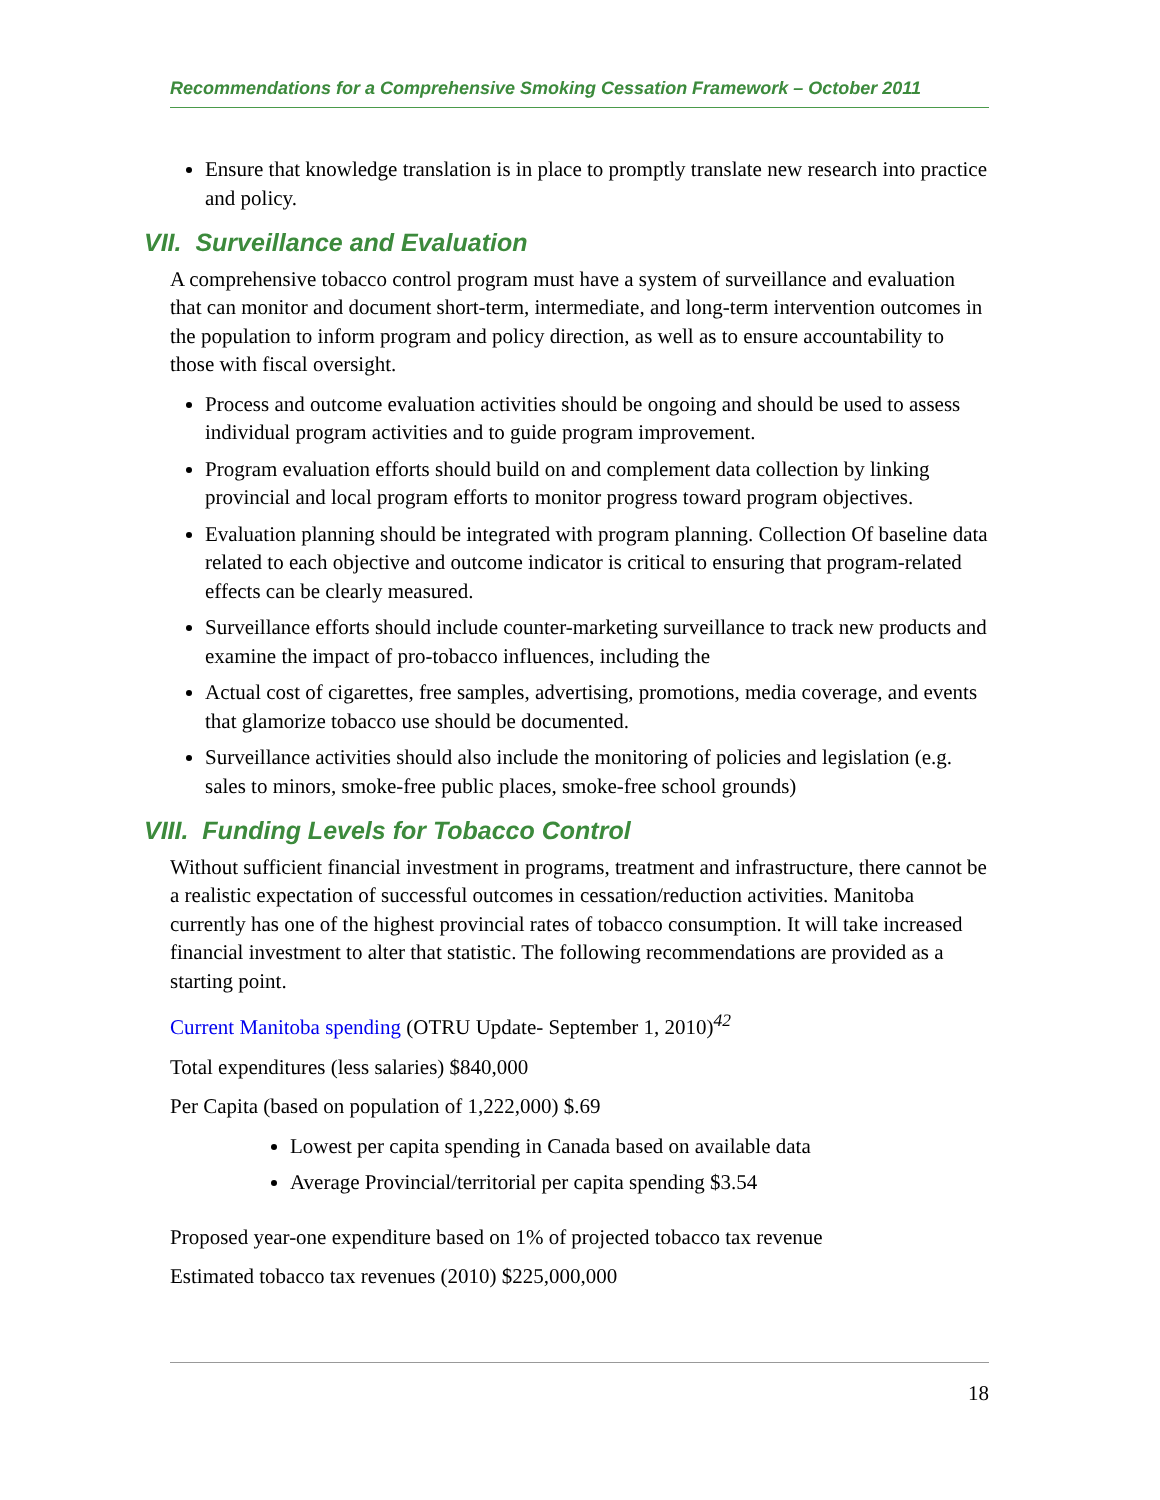Recommendations for a Comprehensive Smoking Cessation Framework – October 2011
Ensure that knowledge translation is in place to promptly translate new research into practice and policy.
VII. Surveillance and Evaluation
A comprehensive tobacco control program must have a system of surveillance and evaluation that can monitor and document short-term, intermediate, and long-term intervention outcomes in the population to inform program and policy direction, as well as to ensure accountability to those with fiscal oversight.
Process and outcome evaluation activities should be ongoing and should be used to assess individual program activities and to guide program improvement.
Program evaluation efforts should build on and complement data collection by linking provincial and local program efforts to monitor progress toward program objectives.
Evaluation planning should be integrated with program planning. Collection Of baseline data related to each objective and outcome indicator is critical to ensuring that program-related effects can be clearly measured.
Surveillance efforts should include counter-marketing surveillance to track new products and examine the impact of pro-tobacco influences, including the
Actual cost of cigarettes, free samples, advertising, promotions, media coverage, and events that glamorize tobacco use should be documented.
Surveillance activities should also include the monitoring of policies and legislation (e.g. sales to minors, smoke-free public places, smoke-free school grounds)
VIII. Funding Levels for Tobacco Control
Without sufficient financial investment in programs, treatment and infrastructure, there cannot be a realistic expectation of successful outcomes in cessation/reduction activities. Manitoba currently has one of the highest provincial rates of tobacco consumption. It will take increased financial investment to alter that statistic. The following recommendations are provided as a starting point.
Current Manitoba spending (OTRU Update- September 1, 2010)<sup>42</sup>
Total expenditures (less salaries) $840,000
Per Capita (based on population of 1,222,000) $.69
Lowest per capita spending in Canada based on available data
Average Provincial/territorial per capita spending $3.54
Proposed year-one expenditure based on 1% of projected tobacco tax revenue
Estimated tobacco tax revenues (2010) $225,000,000
18